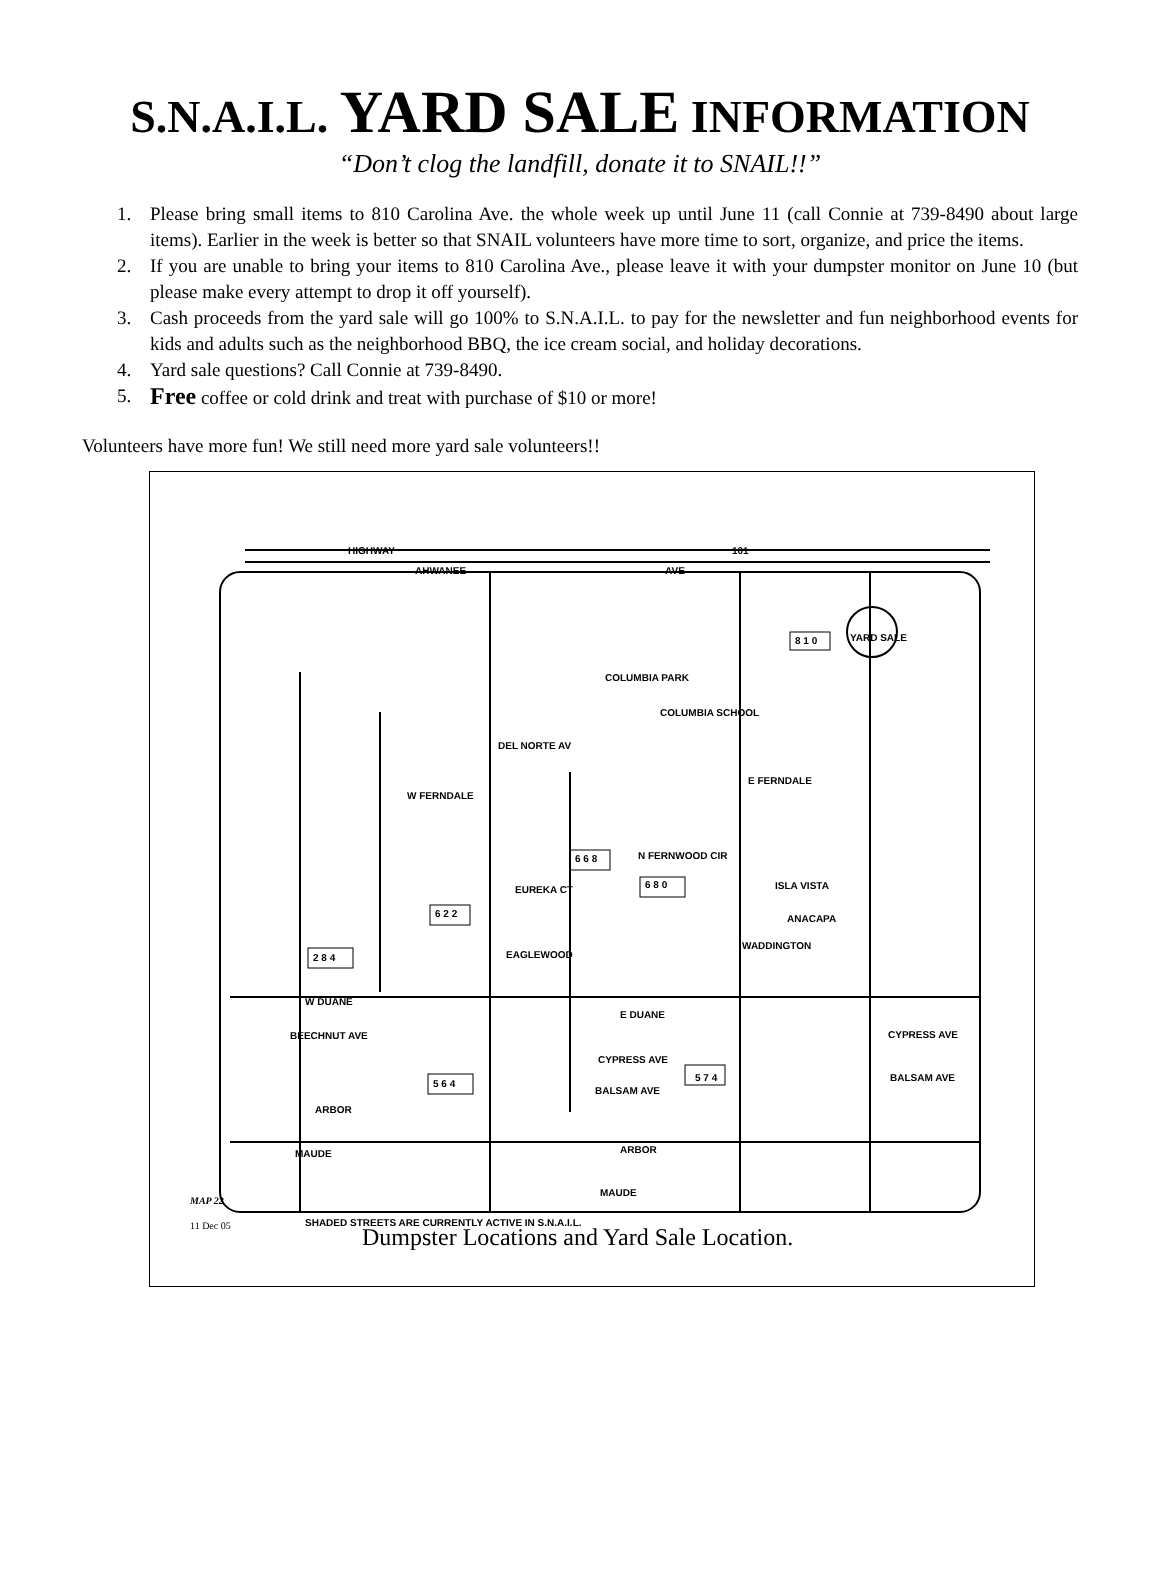S.N.A.I.L. YARD SALE INFORMATION
“Don’t clog the landfill, donate it to SNAIL!!”
1. Please bring small items to 810 Carolina Ave. the whole week up until June 11 (call Connie at 739-8490 about large items). Earlier in the week is better so that SNAIL volunteers have more time to sort, organize, and price the items.
2. If you are unable to bring your items to 810 Carolina Ave., please leave it with your dumpster monitor on June 10 (but please make every attempt to drop it off yourself).
3. Cash proceeds from the yard sale will go 100% to S.N.A.I.L. to pay for the newsletter and fun neighborhood events for kids and adults such as the neighborhood BBQ, the ice cream social, and holiday decorations.
4. Yard sale questions? Call Connie at 739-8490.
5. Free coffee or cold drink and treat with purchase of $10 or more!
Volunteers have more fun! We still need more yard sale volunteers!!
HIGHWAY 101
AHWANEE AVE
8 1 0 YARD SALE
COLUMBIA PARK
COLUMBIA SCHOOL
DEL NORTE AV
W FERNDALE
E FERNDALE
N FERNWOOD CIR
6 6 8
6 8 0 ISLA VISTA
EUREKA CT
6 2 2 ANACAPA
EAGLEWOOD
2 8 4
WADDINGTON
W DUANE
E DUANE
BEECHNUT AVE CYPRESS AVE
CYPRESS AVE
5 6 4
5 7 4
BALSAM AVE
BALSAM AVE
ARBOR
ARBOR
MAUDE
MAUDE
MAP 22
11 Dec 05
SHADED STREETS ARE CURRENTLY ACTIVE IN S.N.A.I.L.
Dumpster Locations and Yard Sale Location.